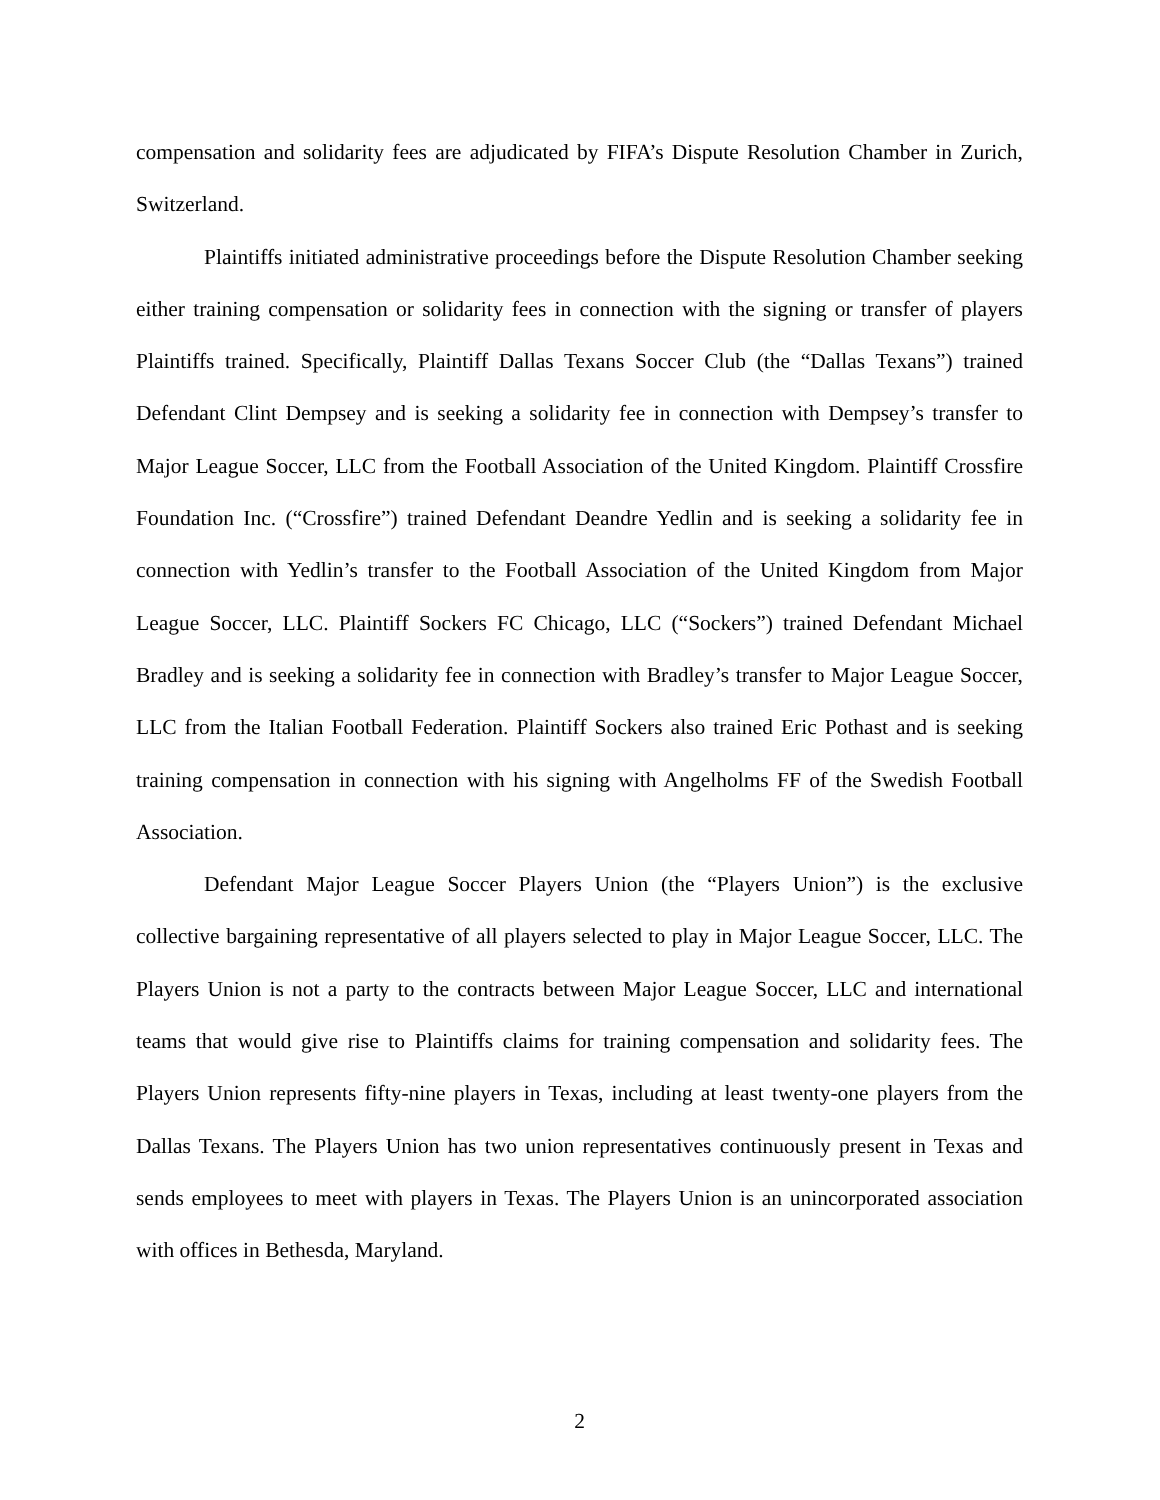compensation and solidarity fees are adjudicated by FIFA’s Dispute Resolution Chamber in Zurich, Switzerland.
Plaintiffs initiated administrative proceedings before the Dispute Resolution Chamber seeking either training compensation or solidarity fees in connection with the signing or transfer of players Plaintiffs trained. Specifically, Plaintiff Dallas Texans Soccer Club (the “Dallas Texans”) trained Defendant Clint Dempsey and is seeking a solidarity fee in connection with Dempsey’s transfer to Major League Soccer, LLC from the Football Association of the United Kingdom. Plaintiff Crossfire Foundation Inc. (“Crossfire”) trained Defendant Deandre Yedlin and is seeking a solidarity fee in connection with Yedlin’s transfer to the Football Association of the United Kingdom from Major League Soccer, LLC. Plaintiff Sockers FC Chicago, LLC (“Sockers”) trained Defendant Michael Bradley and is seeking a solidarity fee in connection with Bradley’s transfer to Major League Soccer, LLC from the Italian Football Federation. Plaintiff Sockers also trained Eric Pothast and is seeking training compensation in connection with his signing with Angelholms FF of the Swedish Football Association.
Defendant Major League Soccer Players Union (the “Players Union”) is the exclusive collective bargaining representative of all players selected to play in Major League Soccer, LLC. The Players Union is not a party to the contracts between Major League Soccer, LLC and international teams that would give rise to Plaintiffs claims for training compensation and solidarity fees. The Players Union represents fifty-nine players in Texas, including at least twenty-one players from the Dallas Texans. The Players Union has two union representatives continuously present in Texas and sends employees to meet with players in Texas. The Players Union is an unincorporated association with offices in Bethesda, Maryland.
2